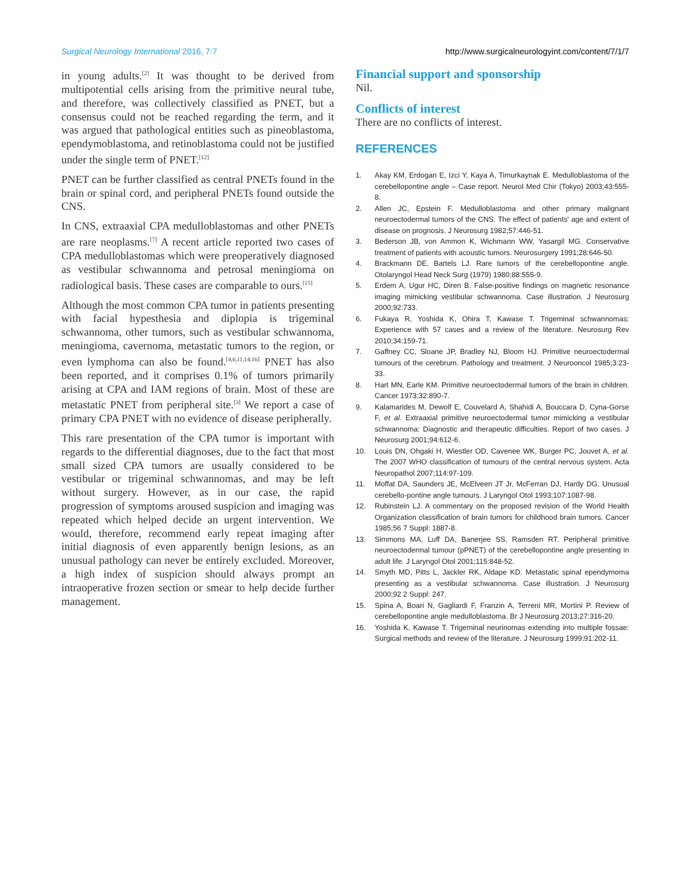Surgical Neurology International 2016, 7:7 http://www.surgicalneurologyint.com/content/7/1/7
in young adults.<sup>[2]</sup> It was thought to be derived from multipotential cells arising from the primitive neural tube, and therefore, was collectively classified as PNET, but a consensus could not be reached regarding the term, and it was argued that pathological entities such as pineoblastoma, ependymoblastoma, and retinoblastoma could not be justified under the single term of PNET.<sup>[12]</sup>
PNET can be further classified as central PNETs found in the brain or spinal cord, and peripheral PNETs found outside the CNS.
In CNS, extraaxial CPA medulloblastomas and other PNETs are rare neoplasms.<sup>[7]</sup> A recent article reported two cases of CPA medulloblastomas which were preoperatively diagnosed as vestibular schwannoma and petrosal meningioma on radiological basis. These cases are comparable to ours.<sup>[15]</sup>
Although the most common CPA tumor in patients presenting with facial hypesthesia and diplopia is trigeminal schwannoma, other tumors, such as vestibular schwannoma, meningioma, cavernoma, metastatic tumors to the region, or even lymphoma can also be found.<sup>[4,6,11,14,16]</sup> PNET has also been reported, and it comprises 0.1% of tumors primarily arising at CPA and IAM regions of brain. Most of these are metastatic PNET from peripheral site.<sup>[3]</sup> We report a case of primary CPA PNET with no evidence of disease peripherally.
This rare presentation of the CPA tumor is important with regards to the differential diagnoses, due to the fact that most small sized CPA tumors are usually considered to be vestibular or trigeminal schwannomas, and may be left without surgery. However, as in our case, the rapid progression of symptoms aroused suspicion and imaging was repeated which helped decide an urgent intervention. We would, therefore, recommend early repeat imaging after initial diagnosis of even apparently benign lesions, as an unusual pathology can never be entirely excluded. Moreover, a high index of suspicion should always prompt an intraoperative frozen section or smear to help decide further management.
Financial support and sponsorship
Nil.
Conflicts of interest
There are no conflicts of interest.
REFERENCES
1. Akay KM, Erdogan E, Izci Y, Kaya A, Timurkaynak E. Medulloblastoma of the cerebellopontine angle – Case report. Neurol Med Chir (Tokyo) 2003;43:555-8.
2. Allen JC, Epstein F. Medulloblastoma and other primary malignant neuroectodermal tumors of the CNS. The effect of patients' age and extent of disease on prognosis. J Neurosurg 1982;57:446-51.
3. Bederson JB, von Ammon K, Wichmann WW, Yasargil MG. Conservative treatment of patients with acoustic tumors. Neurosurgery 1991;28:646-50.
4. Brackmann DE, Bartels LJ. Rare tumors of the cerebellopontine angle. Otolaryngol Head Neck Surg (1979) 1980;88:555-9.
5. Erdem A, Ugur HC, Diren B. False-positive findings on magnetic resonance imaging mimicking vestibular schwannoma. Case illustration. J Neurosurg 2000;92:733.
6. Fukaya R, Yoshida K, Ohira T, Kawase T. Trigeminal schwannomas: Experience with 57 cases and a review of the literature. Neurosurg Rev 2010;34:159-71.
7. Gaffney CC, Sloane JP, Bradley NJ, Bloom HJ. Primitive neuroectodermal tumours of the cerebrum. Pathology and treatment. J Neurooncol 1985;3:23-33.
8. Hart MN, Earle KM. Primitive neuroectodermal tumors of the brain in children. Cancer 1973;32:890-7.
9. Kalamarides M, Dewolf E, Couvelard A, Shahidi A, Bouccara D, Cyna-Gorse F, et al. Extraaxial primitive neuroectodermal tumor mimicking a vestibular schwannoma: Diagnostic and therapeutic difficulties. Report of two cases. J Neurosurg 2001;94:612-6.
10. Louis DN, Ohgaki H, Wiestler OD, Cavenee WK, Burger PC, Jouvet A, et al. The 2007 WHO classification of tumours of the central nervous system. Acta Neuropathol 2007;114:97-109.
11. Moffat DA, Saunders JE, McElveen JT Jr, McFerran DJ, Hardy DG. Unusual cerebello-pontine angle tumours. J Laryngol Otol 1993;107:1087-98.
12. Rubinstein LJ. A commentary on the proposed revision of the World Health Organization classification of brain tumors for childhood brain tumors. Cancer 1985;56 7 Suppl: 1887-8.
13. Simmons MA, Luff DA, Banerjee SS, Ramsden RT. Peripheral primitive neuroectodermal tumour (pPNET) of the cerebellopontine angle presenting in adult life. J Laryngol Otol 2001;115:848-52.
14. Smyth MD, Pitts L, Jackler RK, Aldape KD. Metastatic spinal ependymoma presenting as a vestibular schwannoma. Case illustration. J Neurosurg 2000;92 2 Suppl: 247.
15. Spina A, Boari N, Gagliardi F, Franzin A, Terreni MR, Mortini P. Review of cerebellopontine angle medulloblastoma. Br J Neurosurg 2013;27:316-20.
16. Yoshida K, Kawase T. Trigeminal neurinomas extending into multiple fossae: Surgical methods and review of the literature. J Neurosurg 1999;91:202-11.